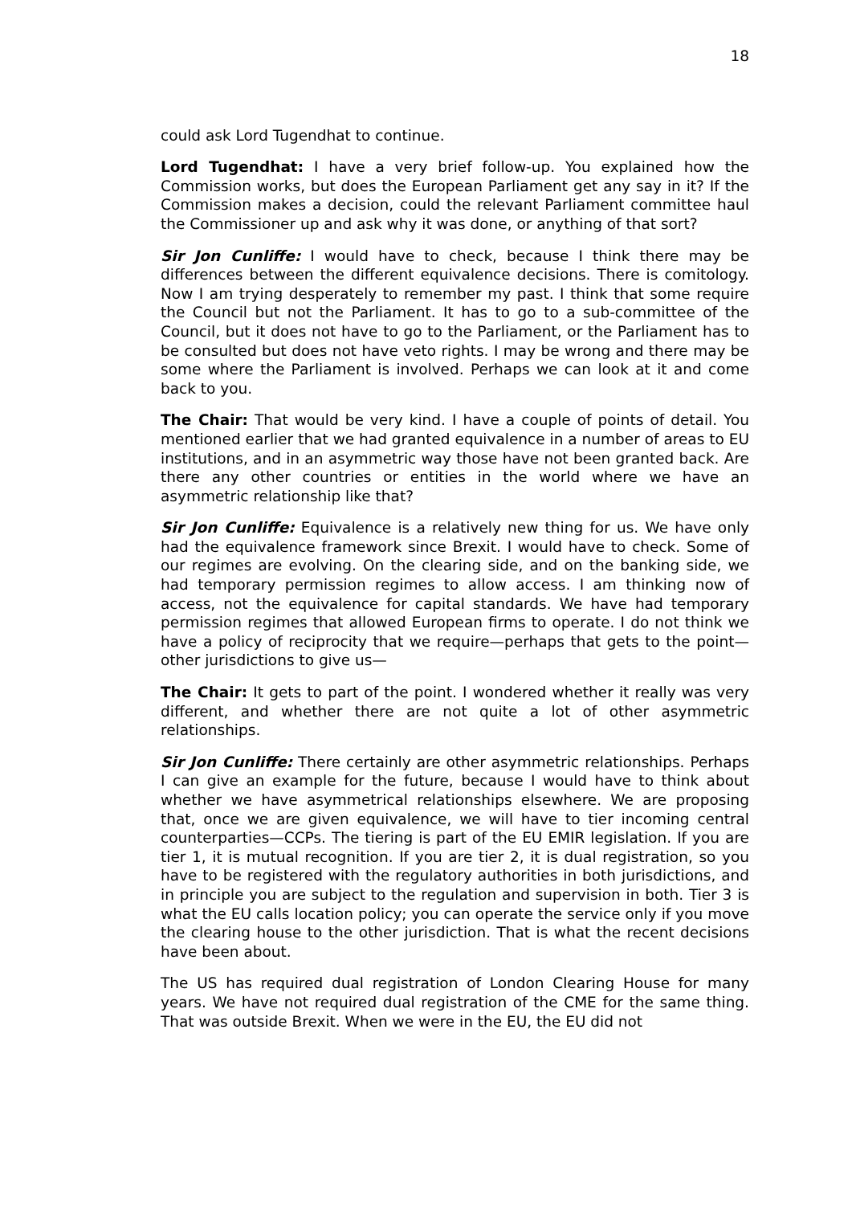18
could ask Lord Tugendhat to continue.
Lord Tugendhat: I have a very brief follow-up. You explained how the Commission works, but does the European Parliament get any say in it? If the Commission makes a decision, could the relevant Parliament committee haul the Commissioner up and ask why it was done, or anything of that sort?
Sir Jon Cunliffe: I would have to check, because I think there may be differences between the different equivalence decisions. There is comitology. Now I am trying desperately to remember my past. I think that some require the Council but not the Parliament. It has to go to a sub-committee of the Council, but it does not have to go to the Parliament, or the Parliament has to be consulted but does not have veto rights. I may be wrong and there may be some where the Parliament is involved. Perhaps we can look at it and come back to you.
The Chair: That would be very kind. I have a couple of points of detail. You mentioned earlier that we had granted equivalence in a number of areas to EU institutions, and in an asymmetric way those have not been granted back. Are there any other countries or entities in the world where we have an asymmetric relationship like that?
Sir Jon Cunliffe: Equivalence is a relatively new thing for us. We have only had the equivalence framework since Brexit. I would have to check. Some of our regimes are evolving. On the clearing side, and on the banking side, we had temporary permission regimes to allow access. I am thinking now of access, not the equivalence for capital standards. We have had temporary permission regimes that allowed European firms to operate. I do not think we have a policy of reciprocity that we require—perhaps that gets to the point—other jurisdictions to give us—
The Chair: It gets to part of the point. I wondered whether it really was very different, and whether there are not quite a lot of other asymmetric relationships.
Sir Jon Cunliffe: There certainly are other asymmetric relationships. Perhaps I can give an example for the future, because I would have to think about whether we have asymmetrical relationships elsewhere. We are proposing that, once we are given equivalence, we will have to tier incoming central counterparties—CCPs. The tiering is part of the EU EMIR legislation. If you are tier 1, it is mutual recognition. If you are tier 2, it is dual registration, so you have to be registered with the regulatory authorities in both jurisdictions, and in principle you are subject to the regulation and supervision in both. Tier 3 is what the EU calls location policy; you can operate the service only if you move the clearing house to the other jurisdiction. That is what the recent decisions have been about.
The US has required dual registration of London Clearing House for many years. We have not required dual registration of the CME for the same thing. That was outside Brexit. When we were in the EU, the EU did not